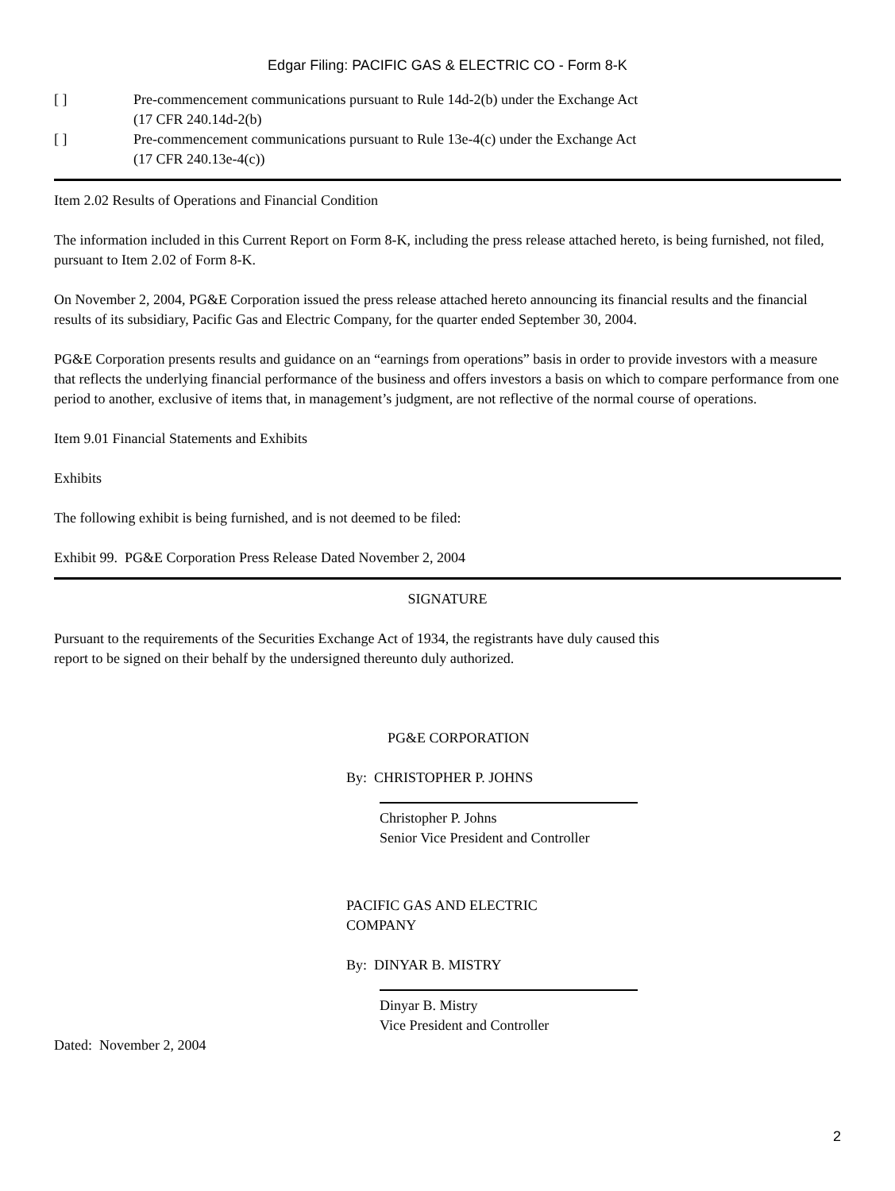Edgar Filing: PACIFIC GAS & ELECTRIC CO - Form 8-K
[ ] Pre-commencement communications pursuant to Rule 14d-2(b) under the Exchange Act
(17 CFR 240.14d-2(b)
[ ] Pre-commencement communications pursuant to Rule 13e-4(c) under the Exchange Act
(17 CFR 240.13e-4(c))
Item 2.02 Results of Operations and Financial Condition
The information included in this Current Report on Form 8-K, including the press release attached hereto, is being furnished, not filed, pursuant to Item 2.02 of Form 8-K.
On November 2, 2004, PG&E Corporation issued the press release attached hereto announcing its financial results and the financial results of its subsidiary, Pacific Gas and Electric Company, for the quarter ended September 30, 2004.
PG&E Corporation presents results and guidance on an “earnings from operations” basis in order to provide investors with a measure that reflects the underlying financial performance of the business and offers investors a basis on which to compare performance from one period to another, exclusive of items that, in management’s judgment, are not reflective of the normal course of operations.
Item 9.01 Financial Statements and Exhibits
Exhibits
The following exhibit is being furnished, and is not deemed to be filed:
Exhibit 99. PG&E Corporation Press Release Dated November 2, 2004
SIGNATURE
Pursuant to the requirements of the Securities Exchange Act of 1934, the registrants have duly caused this
report to be signed on their behalf by the undersigned thereunto duly authorized.
PG&E CORPORATION
By: CHRISTOPHER P. JOHNS
Christopher P. Johns
Senior Vice President and Controller
PACIFIC GAS AND ELECTRIC
COMPANY
By: DINYAR B. MISTRY
Dinyar B. Mistry
Vice President and Controller
Dated: November 2, 2004
2